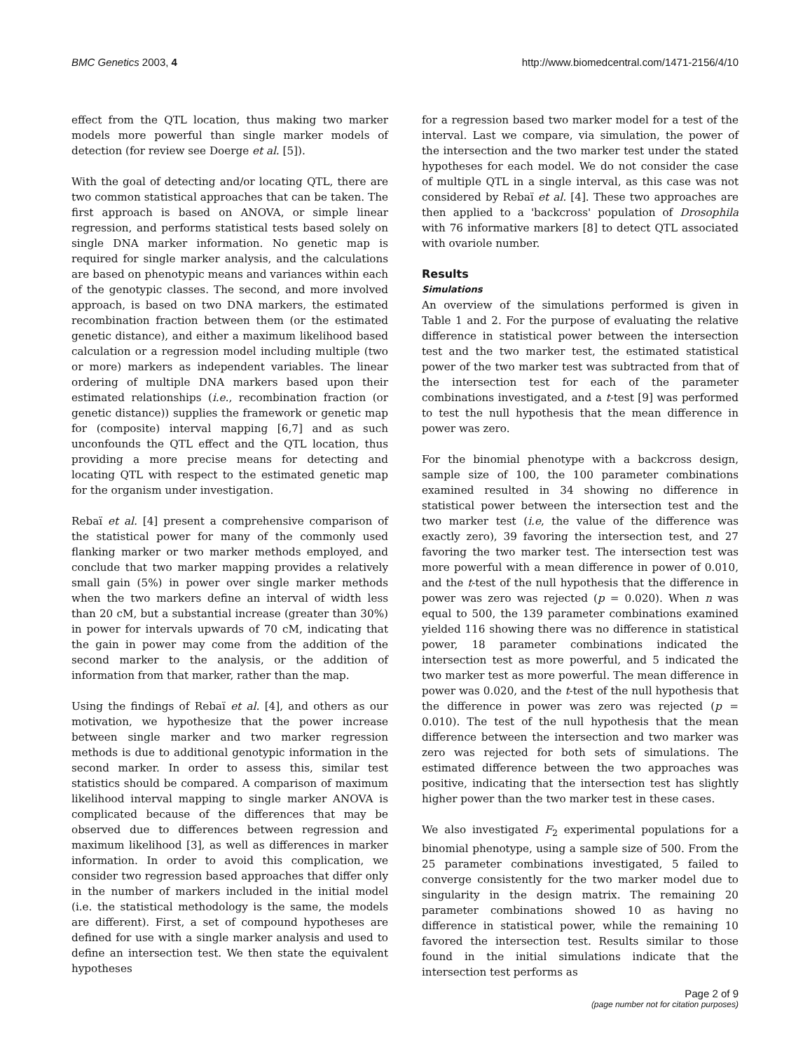BMC Genetics 2003, 4 http://www.biomedcentral.com/1471-2156/4/10
effect from the QTL location, thus making two marker models more powerful than single marker models of detection (for review see Doerge et al. [5]).
With the goal of detecting and/or locating QTL, there are two common statistical approaches that can be taken. The first approach is based on ANOVA, or simple linear regression, and performs statistical tests based solely on single DNA marker information. No genetic map is required for single marker analysis, and the calculations are based on phenotypic means and variances within each of the genotypic classes. The second, and more involved approach, is based on two DNA markers, the estimated recombination fraction between them (or the estimated genetic distance), and either a maximum likelihood based calculation or a regression model including multiple (two or more) markers as independent variables. The linear ordering of multiple DNA markers based upon their estimated relationships (i.e., recombination fraction (or genetic distance)) supplies the framework or genetic map for (composite) interval mapping [6,7] and as such unconfounds the QTL effect and the QTL location, thus providing a more precise means for detecting and locating QTL with respect to the estimated genetic map for the organism under investigation.
Rebaï et al. [4] present a comprehensive comparison of the statistical power for many of the commonly used flanking marker or two marker methods employed, and conclude that two marker mapping provides a relatively small gain (5%) in power over single marker methods when the two markers define an interval of width less than 20 cM, but a substantial increase (greater than 30%) in power for intervals upwards of 70 cM, indicating that the gain in power may come from the addition of the second marker to the analysis, or the addition of information from that marker, rather than the map.
Using the findings of Rebaï et al. [4], and others as our motivation, we hypothesize that the power increase between single marker and two marker regression methods is due to additional genotypic information in the second marker. In order to assess this, similar test statistics should be compared. A comparison of maximum likelihood interval mapping to single marker ANOVA is complicated because of the differences that may be observed due to differences between regression and maximum likelihood [3], as well as differences in marker information. In order to avoid this complication, we consider two regression based approaches that differ only in the number of markers included in the initial model (i.e. the statistical methodology is the same, the models are different). First, a set of compound hypotheses are defined for use with a single marker analysis and used to define an intersection test. We then state the equivalent hypotheses
for a regression based two marker model for a test of the interval. Last we compare, via simulation, the power of the intersection and the two marker test under the stated hypotheses for each model. We do not consider the case of multiple QTL in a single interval, as this case was not considered by Rebaï et al. [4]. These two approaches are then applied to a 'backcross' population of Drosophila with 76 informative markers [8] to detect QTL associated with ovariole number.
Results
Simulations
An overview of the simulations performed is given in Table 1 and 2. For the purpose of evaluating the relative difference in statistical power between the intersection test and the two marker test, the estimated statistical power of the two marker test was subtracted from that of the intersection test for each of the parameter combinations investigated, and a t-test [9] was performed to test the null hypothesis that the mean difference in power was zero.
For the binomial phenotype with a backcross design, sample size of 100, the 100 parameter combinations examined resulted in 34 showing no difference in statistical power between the intersection test and the two marker test (i.e, the value of the difference was exactly zero), 39 favoring the intersection test, and 27 favoring the two marker test. The intersection test was more powerful with a mean difference in power of 0.010, and the t-test of the null hypothesis that the difference in power was zero was rejected (p = 0.020). When n was equal to 500, the 139 parameter combinations examined yielded 116 showing there was no difference in statistical power, 18 parameter combinations indicated the intersection test as more powerful, and 5 indicated the two marker test as more powerful. The mean difference in power was 0.020, and the t-test of the null hypothesis that the difference in power was zero was rejected (p = 0.010). The test of the null hypothesis that the mean difference between the intersection and two marker was zero was rejected for both sets of simulations. The estimated difference between the two approaches was positive, indicating that the intersection test has slightly higher power than the two marker test in these cases.
We also investigated F<sub>2</sub> experimental populations for a binomial phenotype, using a sample size of 500. From the 25 parameter combinations investigated, 5 failed to converge consistently for the two marker model due to singularity in the design matrix. The remaining 20 parameter combinations showed 10 as having no difference in statistical power, while the remaining 10 favored the intersection test. Results similar to those found in the initial simulations indicate that the intersection test performs as
Page 2 of 9
(page number not for citation purposes)